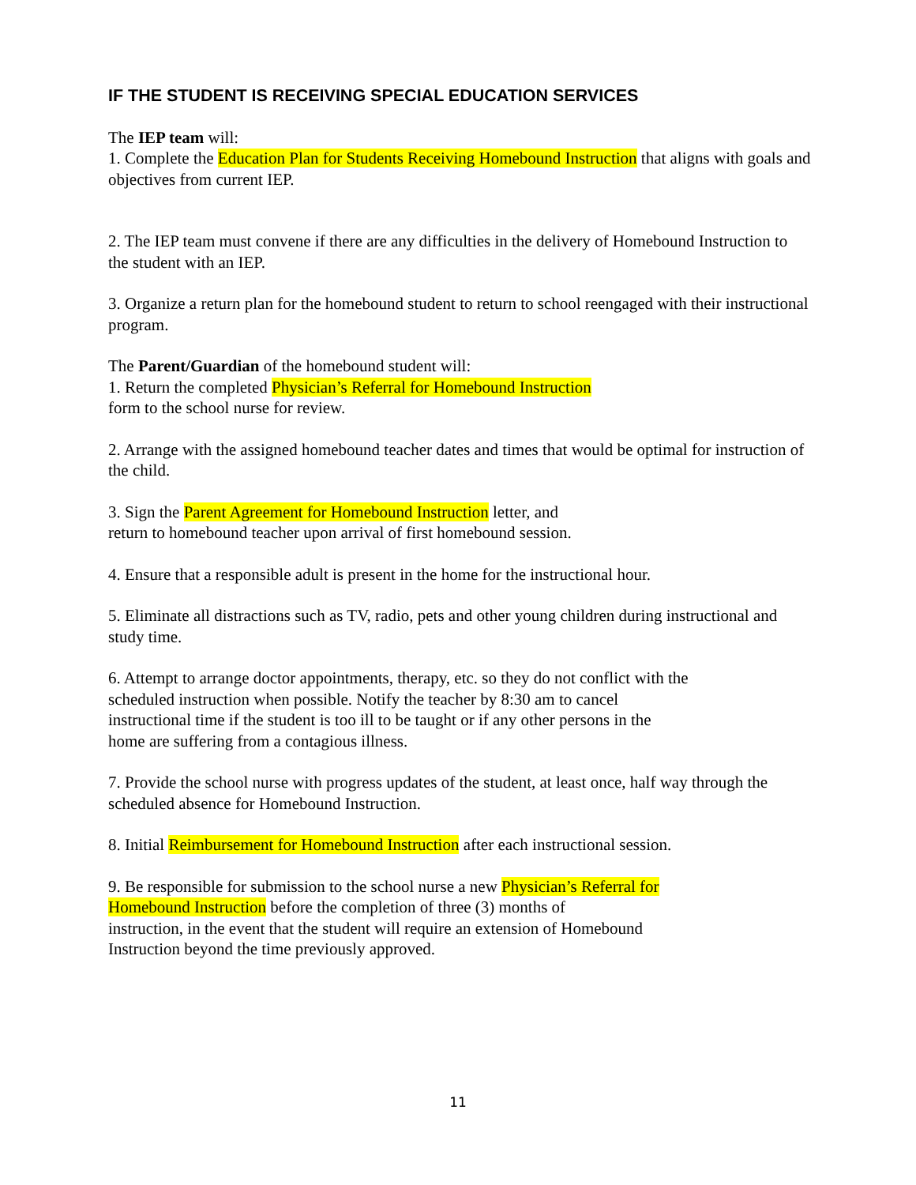IF THE STUDENT IS RECEIVING SPECIAL EDUCATION SERVICES
The IEP team will:
1. Complete the Education Plan for Students Receiving Homebound Instruction that aligns with goals and objectives from current IEP.
2. The IEP team must convene if there are any difficulties in the delivery of Homebound Instruction to the student with an IEP.
3. Organize a return plan for the homebound student to return to school reengaged with their instructional program.
The Parent/Guardian of the homebound student will:
1. Return the completed Physician’s Referral for Homebound Instruction
form to the school nurse for review.
2. Arrange with the assigned homebound teacher dates and times that would be optimal for instruction of the child.
3. Sign the Parent Agreement for Homebound Instruction letter, and
return to homebound teacher upon arrival of first homebound session.
4. Ensure that a responsible adult is present in the home for the instructional hour.
5. Eliminate all distractions such as TV, radio, pets and other young children during instructional and study time.
6. Attempt to arrange doctor appointments, therapy, etc. so they do not conflict with the
scheduled instruction when possible. Notify the teacher by 8:30 am to cancel
instructional time if the student is too ill to be taught or if any other persons in the
home are suffering from a contagious illness.
7. Provide the school nurse with progress updates of the student, at least once, half way through the scheduled absence for Homebound Instruction.
8. Initial Reimbursement for Homebound Instruction after each instructional session.
9. Be responsible for submission to the school nurse a new Physician’s Referral for
Homebound Instruction before the completion of three (3) months of
instruction, in the event that the student will require an extension of Homebound
Instruction beyond the time previously approved.
11